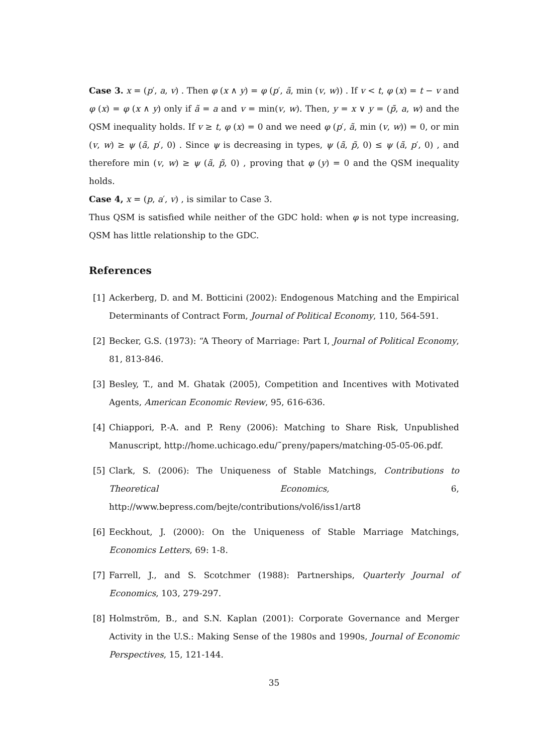Case 3. x = (p′, a, v) . Then φ (x ∧ y) = φ (p′, ã, min (v, w)) . If v < t, φ (x) = t − v and φ (x) = φ (x ∧ y) only if ã = a and v = min(v, w). Then, y = x ∨ y = (p̃, a, w) and the QSM inequality holds. If v ≥ t, φ (x) = 0 and we need φ (p′, ã, min (v, w)) = 0, or min (v, w) ≥ ψ (ã, p′, 0) . Since ψ is decreasing in types, ψ (ã, p̃, 0) ≤ ψ (ã, p′, 0) , and therefore min (v, w) ≥ ψ (ã, p̃, 0) , proving that φ (y) = 0 and the QSM inequality holds.
Case 4, x = (p, a′, v) , is similar to Case 3.
Thus QSM is satisfied while neither of the GDC hold: when φ is not type increasing, QSM has little relationship to the GDC.
References
[1] Ackerberg, D. and M. Botticini (2002): Endogenous Matching and the Empirical Determinants of Contract Form, Journal of Political Economy, 110, 564-591.
[2] Becker, G.S. (1973): “A Theory of Marriage: Part I, Journal of Political Economy, 81, 813-846.
[3] Besley, T., and M. Ghatak (2005), Competition and Incentives with Motivated Agents, American Economic Review, 95, 616-636.
[4] Chiappori, P.-A. and P. Reny (2006): Matching to Share Risk, Unpublished Manuscript, http://home.uchicago.edu/˜preny/papers/matching-05-05-06.pdf.
[5] Clark, S. (2006): The Uniqueness of Stable Matchings, Contributions to Theoretical Economics, 6, http://www.bepress.com/bejte/contributions/vol6/iss1/art8
[6] Eeckhout, J. (2000): On the Uniqueness of Stable Marriage Matchings, Economics Letters, 69: 1-8.
[7] Farrell, J., and S. Scotchmer (1988): Partnerships, Quarterly Journal of Economics, 103, 279-297.
[8] Holmström, B., and S.N. Kaplan (2001): Corporate Governance and Merger Activity in the U.S.: Making Sense of the 1980s and 1990s, Journal of Economic Perspectives, 15, 121-144.
35